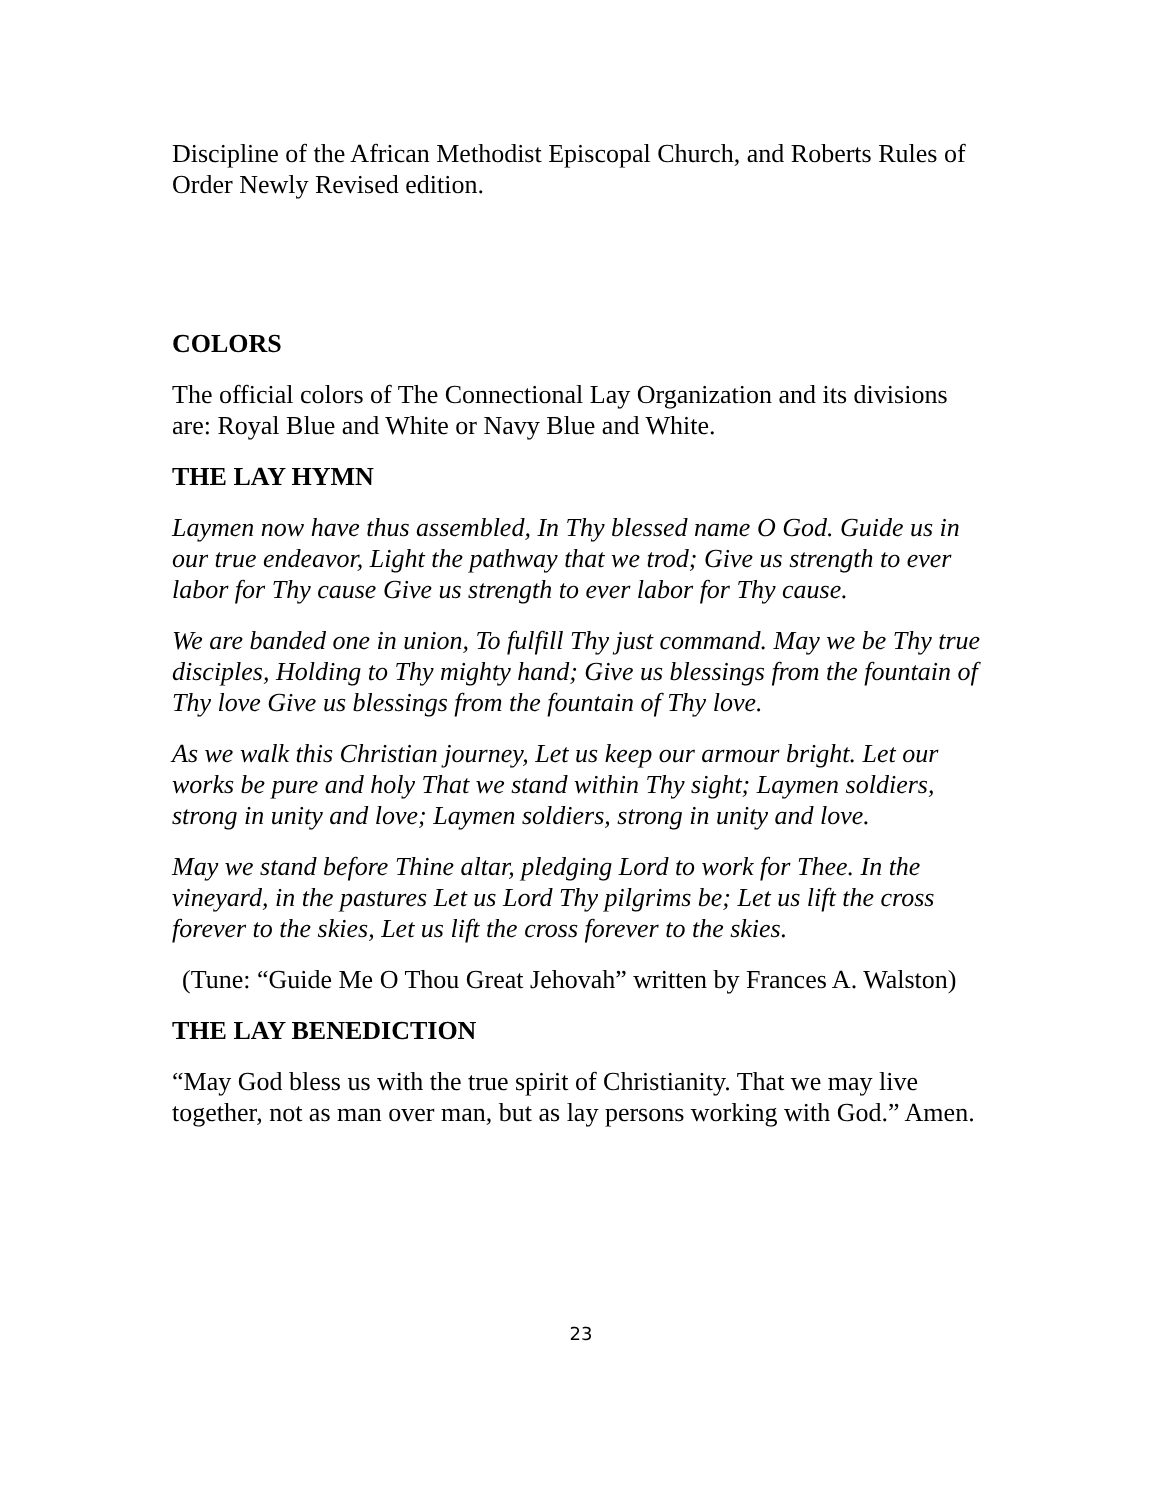Discipline of the African Methodist Episcopal Church, and Roberts Rules of Order Newly Revised edition.
COLORS
The official colors of The Connectional Lay Organization and its divisions are: Royal Blue and White or Navy Blue and White.
THE LAY HYMN
Laymen now have thus assembled, In Thy blessed name O God. Guide us in our true endeavor, Light the pathway that we trod; Give us strength to ever labor for Thy cause Give us strength to ever labor for Thy cause.
We are banded one in union, To fulfill Thy just command. May we be Thy true disciples, Holding to Thy mighty hand; Give us blessings from the fountain of Thy love Give us blessings from the fountain of Thy love.
As we walk this Christian journey, Let us keep our armour bright. Let our works be pure and holy That we stand within Thy sight; Laymen soldiers, strong in unity and love; Laymen soldiers, strong in unity and love.
May we stand before Thine altar, pledging Lord to work for Thee. In the vineyard, in the pastures Let us Lord Thy pilgrims be; Let us lift the cross forever to the skies, Let us lift the cross forever to the skies.
(Tune: “Guide Me O Thou Great Jehovah” written by Frances A. Walston)
THE LAY BENEDICTION
“May God bless us with the true spirit of Christianity. That we may live together, not as man over man, but as lay persons working with God.” Amen.
23